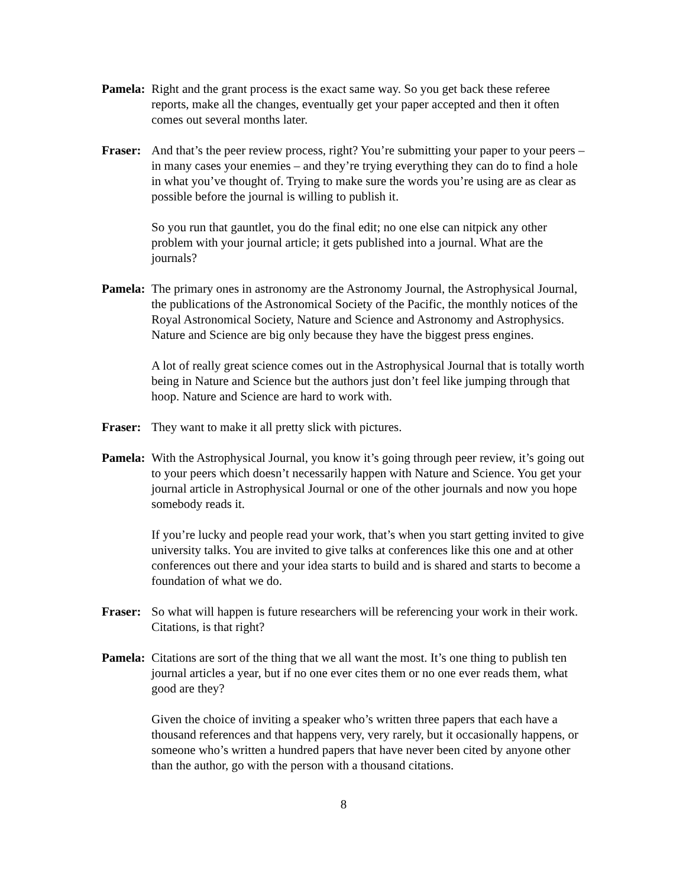Pamela:
Right and the grant process is the exact same way. So you get back these referee reports, make all the changes, eventually get your paper accepted and then it often comes out several months later.
Fraser:
And that’s the peer review process, right? You’re submitting your paper to your peers – in many cases your enemies – and they’re trying everything they can do to find a hole in what you’ve thought of. Trying to make sure the words you’re using are as clear as possible before the journal is willing to publish it.
So you run that gauntlet, you do the final edit; no one else can nitpick any other problem with your journal article; it gets published into a journal. What are the journals?
Pamela:
The primary ones in astronomy are the Astronomy Journal, the Astrophysical Journal, the publications of the Astronomical Society of the Pacific, the monthly notices of the Royal Astronomical Society, Nature and Science and Astronomy and Astrophysics. Nature and Science are big only because they have the biggest press engines.
A lot of really great science comes out in the Astrophysical Journal that is totally worth being in Nature and Science but the authors just don’t feel like jumping through that hoop. Nature and Science are hard to work with.
Fraser:
They want to make it all pretty slick with pictures.
Pamela:
With the Astrophysical Journal, you know it’s going through peer review, it’s going out to your peers which doesn’t necessarily happen with Nature and Science. You get your journal article in Astrophysical Journal or one of the other journals and now you hope somebody reads it.
If you’re lucky and people read your work, that’s when you start getting invited to give university talks. You are invited to give talks at conferences like this one and at other conferences out there and your idea starts to build and is shared and starts to become a foundation of what we do.
Fraser:
So what will happen is future researchers will be referencing your work in their work. Citations, is that right?
Pamela:
Citations are sort of the thing that we all want the most. It’s one thing to publish ten journal articles a year, but if no one ever cites them or no one ever reads them, what good are they?
Given the choice of inviting a speaker who’s written three papers that each have a thousand references and that happens very, very rarely, but it occasionally happens, or someone who’s written a hundred papers that have never been cited by anyone other than the author, go with the person with a thousand citations.
8